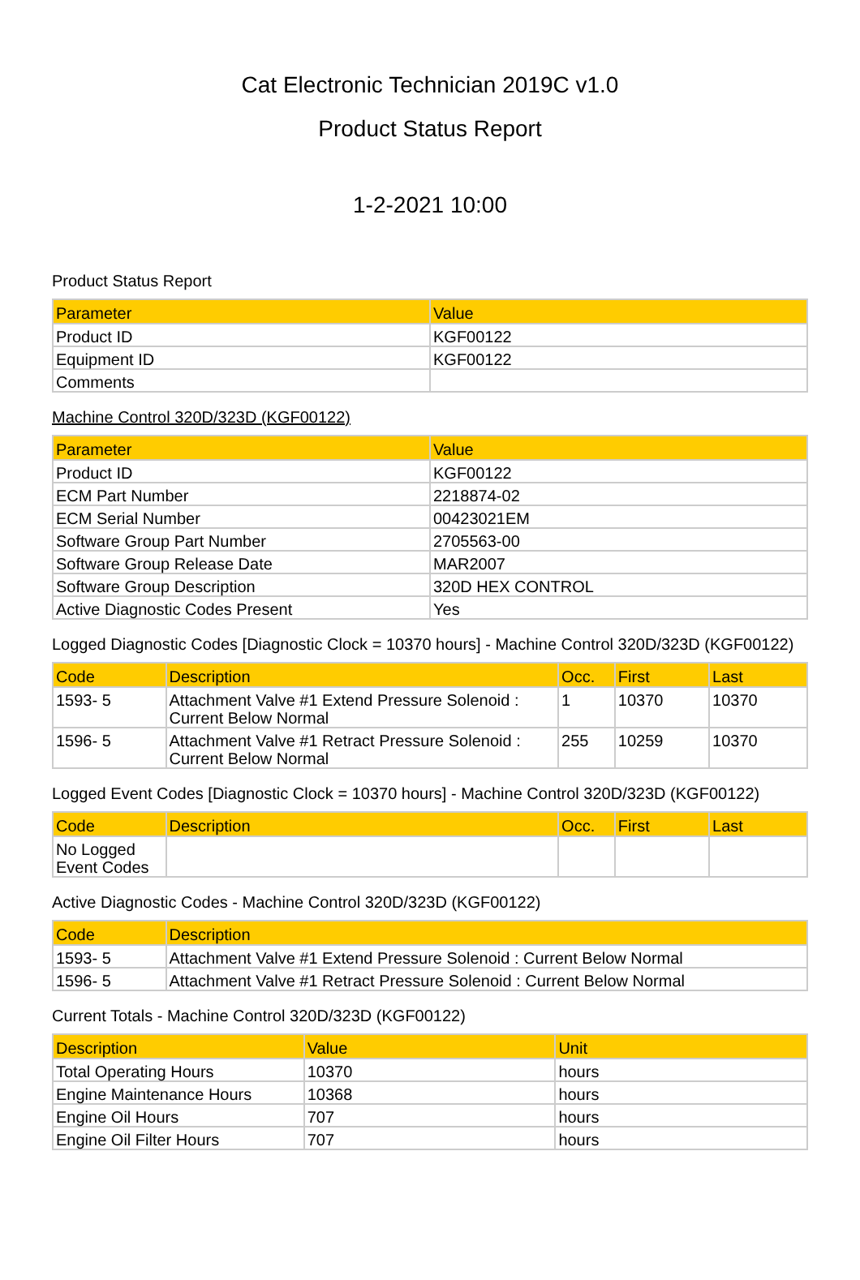Cat Electronic Technician 2019C v1.0
Product Status Report
1-2-2021 10:00
Product Status Report
| Parameter | Value |
| --- | --- |
| Product ID | KGF00122 |
| Equipment ID | KGF00122 |
| Comments | |
Machine Control 320D/323D (KGF00122)
| Parameter | Value |
| --- | --- |
| Product ID | KGF00122 |
| ECM Part Number | 2218874-02 |
| ECM Serial Number | 00423021EM |
| Software Group Part Number | 2705563-00 |
| Software Group Release Date | MAR2007 |
| Software Group Description | 320D HEX CONTROL |
| Active Diagnostic Codes Present | Yes |
Logged Diagnostic Codes [Diagnostic Clock = 10370 hours] - Machine Control 320D/323D (KGF00122)
| Code | Description | Occ. | First | Last |
| --- | --- | --- | --- | --- |
| 1593- 5 | Attachment Valve #1 Extend Pressure Solenoid : Current Below Normal | 1 | 10370 | 10370 |
| 1596- 5 | Attachment Valve #1 Retract Pressure Solenoid : Current Below Normal | 255 | 10259 | 10370 |
Logged Event Codes [Diagnostic Clock = 10370 hours] - Machine Control 320D/323D (KGF00122)
| Code | Description | Occ. | First | Last |
| --- | --- | --- | --- | --- |
| No Logged Event Codes | | | | |
Active Diagnostic Codes - Machine Control 320D/323D (KGF00122)
| Code | Description |
| --- | --- |
| 1593- 5 | Attachment Valve #1 Extend Pressure Solenoid : Current Below Normal |
| 1596- 5 | Attachment Valve #1 Retract Pressure Solenoid : Current Below Normal |
Current Totals - Machine Control 320D/323D (KGF00122)
| Description | Value | Unit |
| --- | --- | --- |
| Total Operating Hours | 10370 | hours |
| Engine Maintenance Hours | 10368 | hours |
| Engine Oil Hours | 707 | hours |
| Engine Oil Filter Hours | 707 | hours |